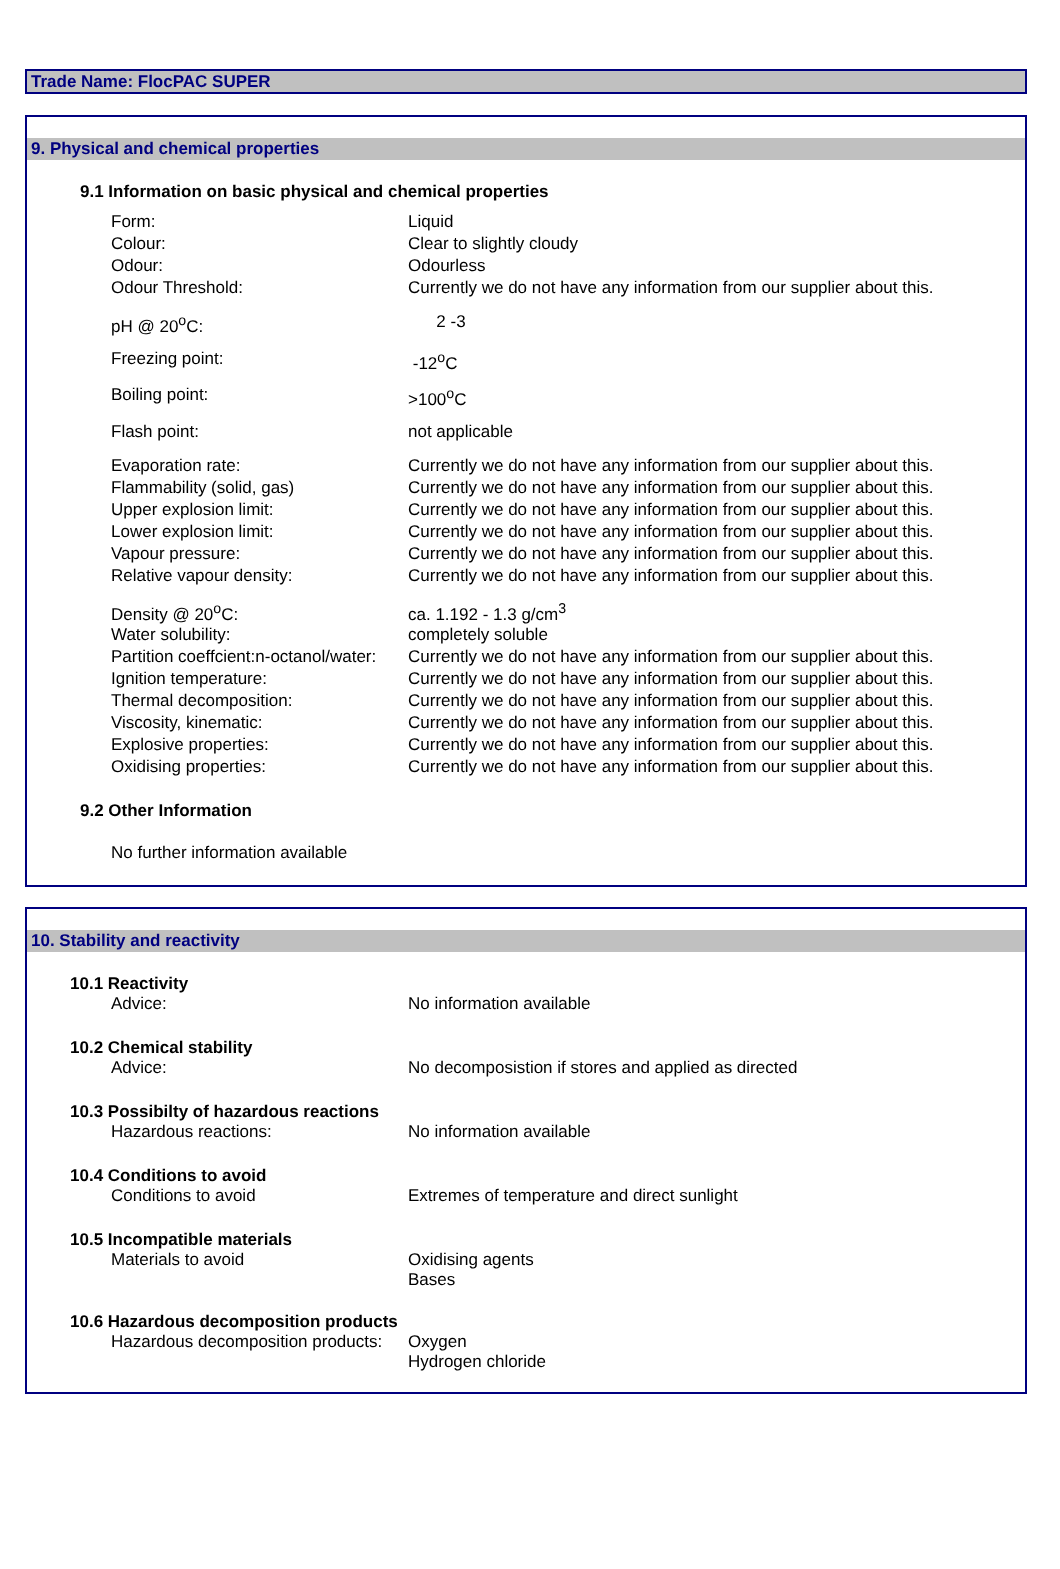Trade Name: FlocPAC SUPER
9. Physical and chemical properties
9.1 Information on basic physical and chemical properties
| Form: | Liquid |
| Colour: | Clear to slightly cloudy |
| Odour: | Odourless |
| Odour Threshold: | Currently we do not have any information from our supplier about this. |
| pH @ 20<sup>o</sup>C: | 2 -3 |
| Freezing point: | -12<sup>o</sup>C |
| Boiling point: | >100<sup>o</sup>C |
| Flash point: | not applicable |
| Evaporation rate: | Currently we do not have any information from our supplier about this. |
| Flammability (solid, gas) | Currently we do not have any information from our supplier about this. |
| Upper explosion limit: | Currently we do not have any information from our supplier about this. |
| Lower explosion limit: | Currently we do not have any information from our supplier about this. |
| Vapour pressure: | Currently we do not have any information from our supplier about this. |
| Relative vapour density: | Currently we do not have any information from our supplier about this. |
| Density @ 20<sup>o</sup>C: | ca. 1.192 - 1.3 g/cm<sup>3</sup> |
| Water solubility: | completely soluble |
| Partition coeffcient:n-octanol/water: | Currently we do not have any information from our supplier about this. |
| Ignition temperature: | Currently we do not have any information from our supplier about this. |
| Thermal decomposition: | Currently we do not have any information from our supplier about this. |
| Viscosity, kinematic: | Currently we do not have any information from our supplier about this. |
| Explosive properties: | Currently we do not have any information from our supplier about this. |
| Oxidising properties: | Currently we do not have any information from our supplier about this. |
9.2 Other Information
No further information available
10. Stability and reactivity
10.1 Reactivity
| Advice: | No information available |
10.2 Chemical stability
| Advice: | No decomposistion if stores and applied as directed |
10.3 Possibilty of hazardous reactions
| Hazardous reactions: | No information available |
10.4 Conditions to avoid
| Conditions to avoid | Extremes of temperature and direct sunlight |
10.5 Incompatible materials
| Materials to avoid | Oxidising agents Bases |
10.6 Hazardous decomposition products
| Hazardous decomposition products: | Oxygen Hydrogen chloride |